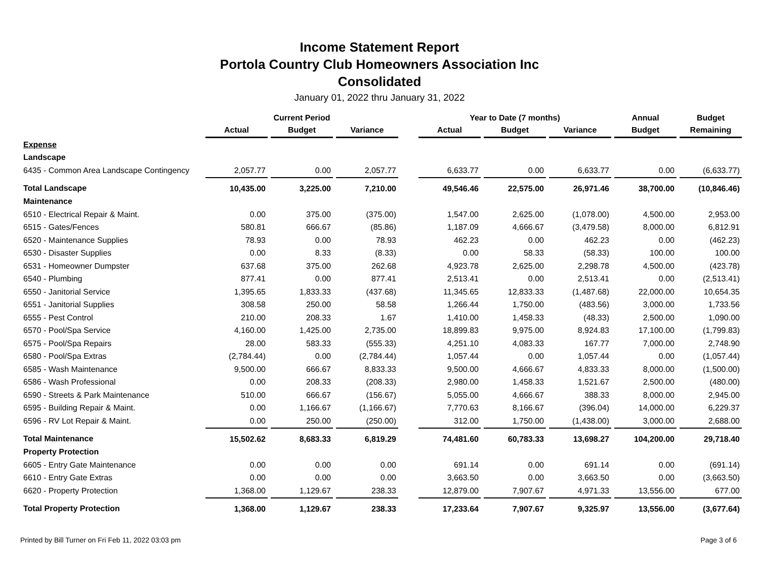Income Statement Report
Portola Country Club Homeowners Association Inc
Consolidated
January 01, 2022 thru January 31, 2022
| | Current Period | | | | Year to Date (7 months) | | | Annual | Budget |
| --- | --- | --- | --- | --- | --- | --- | --- | --- | --- |
| | Actual | Budget | Variance | | Actual | Budget | Variance | Budget | Remaining |
| Expense | | | | | | | | | |
| Landscape | | | | | | | | | |
| 6435 - Common Area Landscape Contingency | 2,057.77 | 0.00 | 2,057.77 | | 6,633.77 | 0.00 | 6,633.77 | 0.00 | (6,633.77) |
| Total Landscape | 10,435.00 | 3,225.00 | 7,210.00 | | 49,546.46 | 22,575.00 | 26,971.46 | 38,700.00 | (10,846.46) |
| Maintenance | | | | | | | | | |
| 6510 - Electrical Repair & Maint. | 0.00 | 375.00 | (375.00) | | 1,547.00 | 2,625.00 | (1,078.00) | 4,500.00 | 2,953.00 |
| 6515 - Gates/Fences | 580.81 | 666.67 | (85.86) | | 1,187.09 | 4,666.67 | (3,479.58) | 8,000.00 | 6,812.91 |
| 6520 - Maintenance Supplies | 78.93 | 0.00 | 78.93 | | 462.23 | 0.00 | 462.23 | 0.00 | (462.23) |
| 6530 - Disaster Supplies | 0.00 | 8.33 | (8.33) | | 0.00 | 58.33 | (58.33) | 100.00 | 100.00 |
| 6531 - Homeowner Dumpster | 637.68 | 375.00 | 262.68 | | 4,923.78 | 2,625.00 | 2,298.78 | 4,500.00 | (423.78) |
| 6540 - Plumbing | 877.41 | 0.00 | 877.41 | | 2,513.41 | 0.00 | 2,513.41 | 0.00 | (2,513.41) |
| 6550 - Janitorial Service | 1,395.65 | 1,833.33 | (437.68) | | 11,345.65 | 12,833.33 | (1,487.68) | 22,000.00 | 10,654.35 |
| 6551 - Janitorial Supplies | 308.58 | 250.00 | 58.58 | | 1,266.44 | 1,750.00 | (483.56) | 3,000.00 | 1,733.56 |
| 6555 - Pest Control | 210.00 | 208.33 | 1.67 | | 1,410.00 | 1,458.33 | (48.33) | 2,500.00 | 1,090.00 |
| 6570 - Pool/Spa Service | 4,160.00 | 1,425.00 | 2,735.00 | | 18,899.83 | 9,975.00 | 8,924.83 | 17,100.00 | (1,799.83) |
| 6575 - Pool/Spa Repairs | 28.00 | 583.33 | (555.33) | | 4,251.10 | 4,083.33 | 167.77 | 7,000.00 | 2,748.90 |
| 6580 - Pool/Spa Extras | (2,784.44) | 0.00 | (2,784.44) | | 1,057.44 | 0.00 | 1,057.44 | 0.00 | (1,057.44) |
| 6585 - Wash Maintenance | 9,500.00 | 666.67 | 8,833.33 | | 9,500.00 | 4,666.67 | 4,833.33 | 8,000.00 | (1,500.00) |
| 6586 - Wash Professional | 0.00 | 208.33 | (208.33) | | 2,980.00 | 1,458.33 | 1,521.67 | 2,500.00 | (480.00) |
| 6590 - Streets & Park Maintenance | 510.00 | 666.67 | (156.67) | | 5,055.00 | 4,666.67 | 388.33 | 8,000.00 | 2,945.00 |
| 6595 - Building Repair & Maint. | 0.00 | 1,166.67 | (1,166.67) | | 7,770.63 | 8,166.67 | (396.04) | 14,000.00 | 6,229.37 |
| 6596 - RV Lot Repair & Maint. | 0.00 | 250.00 | (250.00) | | 312.00 | 1,750.00 | (1,438.00) | 3,000.00 | 2,688.00 |
| Total Maintenance | 15,502.62 | 8,683.33 | 6,819.29 | | 74,481.60 | 60,783.33 | 13,698.27 | 104,200.00 | 29,718.40 |
| Property Protection | | | | | | | | | |
| 6605 - Entry Gate Maintenance | 0.00 | 0.00 | 0.00 | | 691.14 | 0.00 | 691.14 | 0.00 | (691.14) |
| 6610 - Entry Gate Extras | 0.00 | 0.00 | 0.00 | | 3,663.50 | 0.00 | 3,663.50 | 0.00 | (3,663.50) |
| 6620 - Property Protection | 1,368.00 | 1,129.67 | 238.33 | | 12,879.00 | 7,907.67 | 4,971.33 | 13,556.00 | 677.00 |
| Total Property Protection | 1,368.00 | 1,129.67 | 238.33 | | 17,233.64 | 7,907.67 | 9,325.97 | 13,556.00 | (3,677.64) |
Printed by Bill Turner on Fri Feb 11, 2022 03:03 pm Page 3 of 6